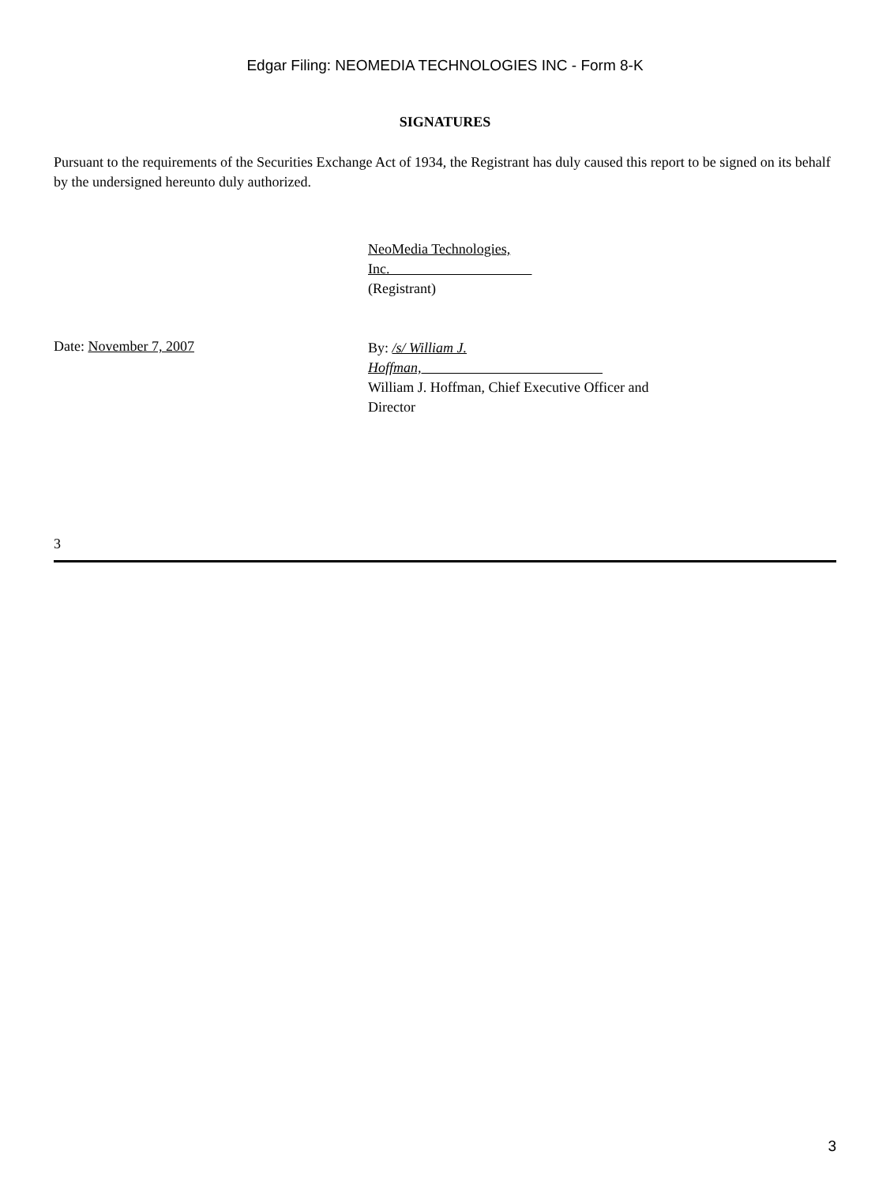Edgar Filing: NEOMEDIA TECHNOLOGIES INC - Form 8-K
SIGNATURES
Pursuant to the requirements of the Securities Exchange Act of 1934, the Registrant has duly caused this report to be signed on its behalf by the undersigned hereunto duly authorized.
NeoMedia Technologies, Inc.
(Registrant)
Date: November 7, 2007
By: /s/ William J.
Hoffman,
William J. Hoffman, Chief Executive Officer and Director
3
3